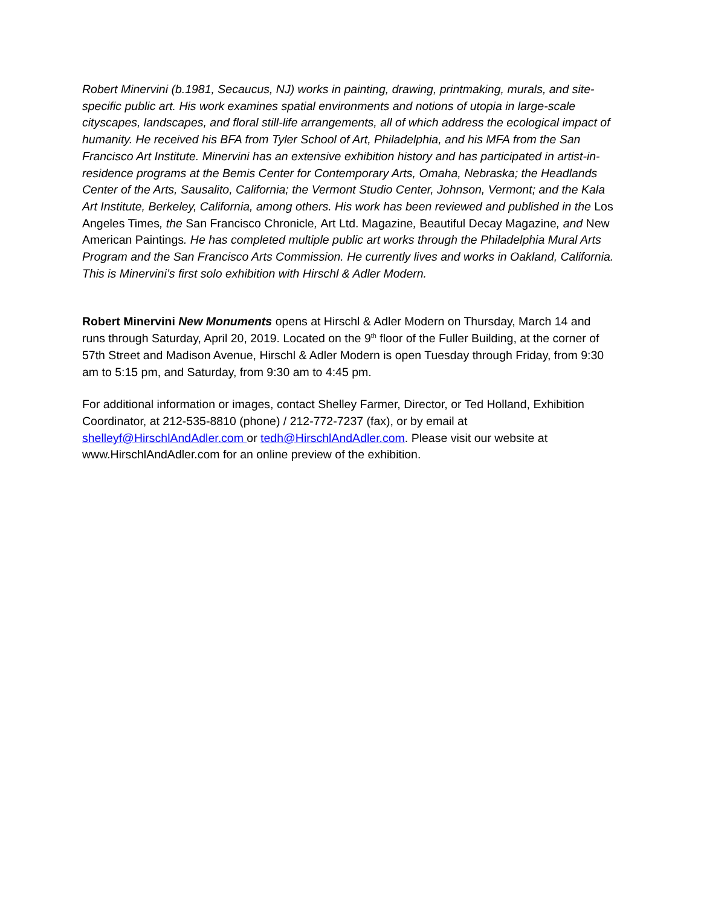Robert Minervini (b.1981, Secaucus, NJ) works in painting, drawing, printmaking, murals, and site-specific public art. His work examines spatial environments and notions of utopia in large-scale cityscapes, landscapes, and floral still-life arrangements, all of which address the ecological impact of humanity. He received his BFA from Tyler School of Art, Philadelphia, and his MFA from the San Francisco Art Institute. Minervini has an extensive exhibition history and has participated in artist-in-residence programs at the Bemis Center for Contemporary Arts, Omaha, Nebraska; the Headlands Center of the Arts, Sausalito, California; the Vermont Studio Center, Johnson, Vermont; and the Kala Art Institute, Berkeley, California, among others. His work has been reviewed and published in the Los Angeles Times, the San Francisco Chronicle, Art Ltd. Magazine, Beautiful Decay Magazine, and New American Paintings. He has completed multiple public art works through the Philadelphia Mural Arts Program and the San Francisco Arts Commission. He currently lives and works in Oakland, California. This is Minervini’s first solo exhibition with Hirschl & Adler Modern.
Robert Minervini New Monuments opens at Hirschl & Adler Modern on Thursday, March 14 and runs through Saturday, April 20, 2019. Located on the 9<sup>th</sup> floor of the Fuller Building, at the corner of 57th Street and Madison Avenue, Hirschl & Adler Modern is open Tuesday through Friday, from 9:30 am to 5:15 pm, and Saturday, from 9:30 am to 4:45 pm.
For additional information or images, contact Shelley Farmer, Director, or Ted Holland, Exhibition Coordinator, at 212-535-8810 (phone) / 212-772-7237 (fax), or by email at shelleyf@HirschlAndAdler.com or tedh@HirschlAndAdler.com. Please visit our website at www.HirschlAndAdler.com for an online preview of the exhibition.